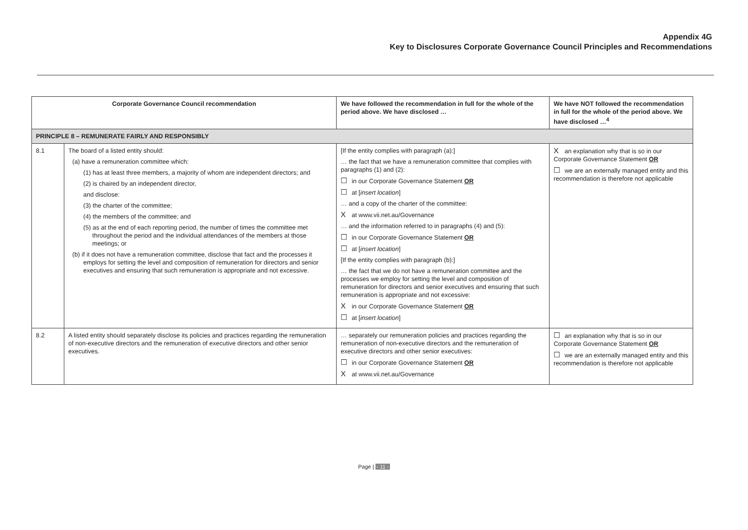Appendix 4G
Key to Disclosures Corporate Governance Council Principles and Recommendations
| Corporate Governance Council recommendation | | We have followed the recommendation in full for the whole of the period above. We have disclosed … | We have NOT followed the recommendation in full for the whole of the period above. We have disclosed …<sup>4</sup> |
| --- | --- | --- | --- |
| PRINCIPLE 8 – REMUNERATE FAIRLY AND RESPONSIBLY | | | |
| 8.1 | The board of a listed entity should: (a) have a remuneration committee which: (1) has at least three members, a majority of whom are independent directors; and (2) is chaired by an independent director, and disclose: (3) the charter of the committee; (4) the members of the committee; and (5) as at the end of each reporting period, the number of times the committee met throughout the period and the individual attendances of the members at those meetings; or (b) if it does not have a remuneration committee, disclose that fact and the processes it employs for setting the level and composition of remuneration for directors and senior executives and ensuring that such remuneration is appropriate and not excessive. | [If the entity complies with paragraph (a):] … the fact that we have a remuneration committee that complies with paragraphs (1) and (2): ☐ in our Corporate Governance Statement OR ☐ at [ insert location ] … and a copy of the charter of the committee: X at www.vii.net.au/Governance … and the information referred to in paragraphs (4) and (5): ☐ in our Corporate Governance Statement OR ☐ at [ insert location ] [If the entity complies with paragraph (b):] … the fact that we do not have a remuneration committee and the processes we employ for setting the level and composition of remuneration for directors and senior executives and ensuring that such remuneration is appropriate and not excessive: X in our Corporate Governance Statement OR ☐ at [ insert location ] | X an explanation why that is so in our Corporate Governance Statement OR ☐ we are an externally managed entity and this recommendation is therefore not applicable |
| 8.2 | A listed entity should separately disclose its policies and practices regarding the remuneration of non-executive directors and the remuneration of executive directors and other senior executives. | … separately our remuneration policies and practices regarding the remuneration of non-executive directors and the remuneration of executive directors and other senior executives: ☐ in our Corporate Governance Statement OR X at www.vii.net.au/Governance | ☐ an explanation why that is so in our Corporate Governance Statement OR ☐ we are an externally managed entity and this recommendation is therefore not applicable |
Page | - 11 -